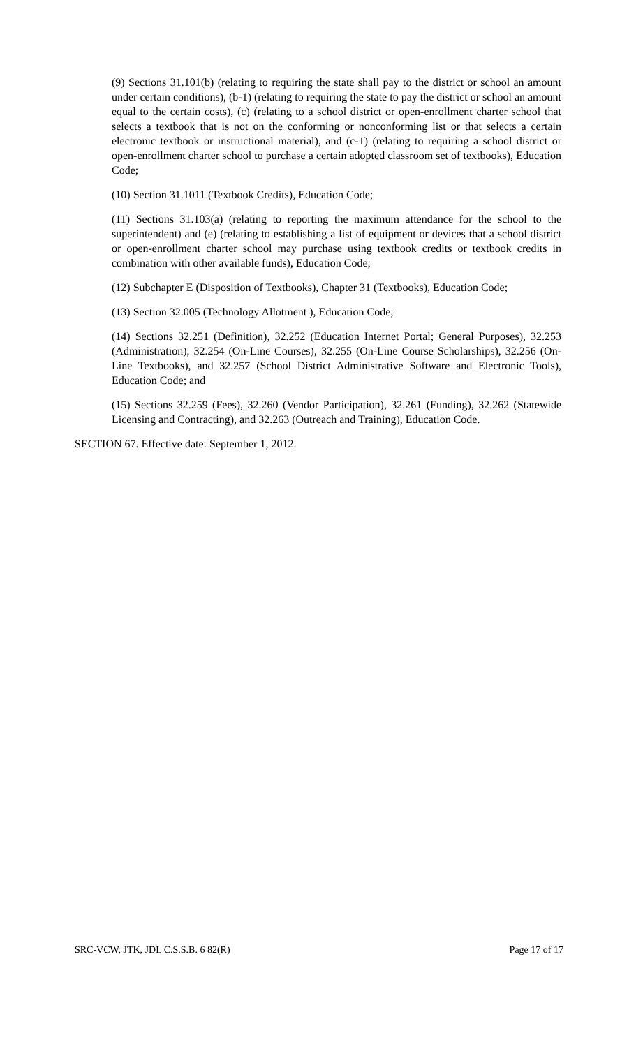(9) Sections 31.101(b) (relating to requiring the state shall pay to the district or school an amount under certain conditions), (b-1) (relating to requiring the state to pay the district or school an amount equal to the certain costs), (c) (relating to a school district or open-enrollment charter school that selects a textbook that is not on the conforming or nonconforming list or that selects a certain electronic textbook or instructional material), and (c-1) (relating to requiring a school district or open-enrollment charter school to purchase a certain adopted classroom set of textbooks), Education Code;
(10) Section 31.1011 (Textbook Credits), Education Code;
(11) Sections 31.103(a) (relating to reporting the maximum attendance for the school to the superintendent) and (e) (relating to establishing a list of equipment or devices that a school district or open-enrollment charter school may purchase using textbook credits or textbook credits in combination with other available funds), Education Code;
(12) Subchapter E (Disposition of Textbooks), Chapter 31 (Textbooks), Education Code;
(13) Section 32.005 (Technology Allotment ), Education Code;
(14) Sections 32.251 (Definition), 32.252 (Education Internet Portal; General Purposes), 32.253 (Administration), 32.254 (On-Line Courses), 32.255 (On-Line Course Scholarships), 32.256 (On-Line Textbooks), and 32.257 (School District Administrative Software and Electronic Tools), Education Code; and
(15) Sections 32.259 (Fees), 32.260 (Vendor Participation), 32.261 (Funding), 32.262 (Statewide Licensing and Contracting), and 32.263 (Outreach and Training), Education Code.
SECTION 67. Effective date: September 1, 2012.
SRC-VCW, JTK, JDL C.S.S.B. 6 82(R) Page 17 of 17